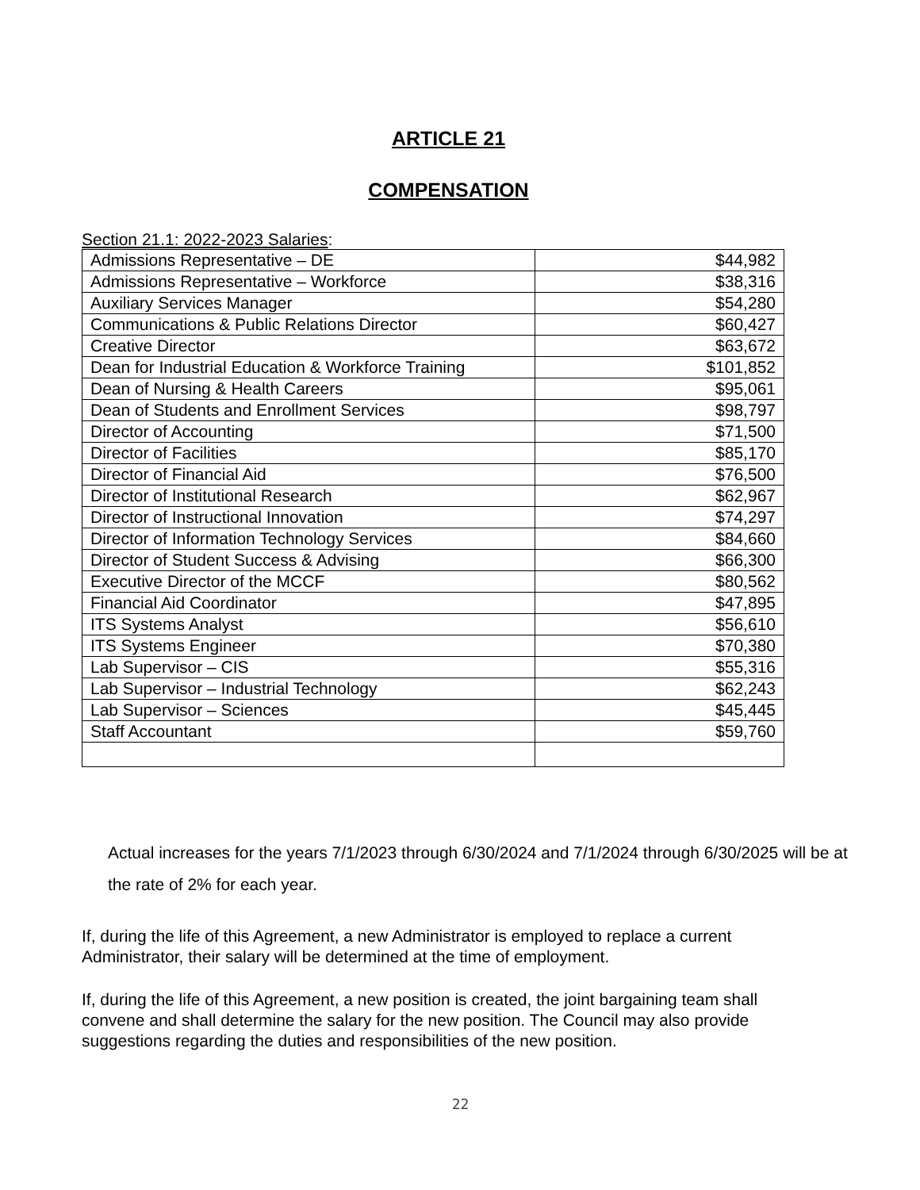ARTICLE 21
COMPENSATION
Section 21.1: 2022-2023 Salaries:
| Admissions Representative – DE | $44,982 |
| Admissions Representative – Workforce | $38,316 |
| Auxiliary Services Manager | $54,280 |
| Communications & Public Relations Director | $60,427 |
| Creative Director | $63,672 |
| Dean for Industrial Education & Workforce Training | $101,852 |
| Dean of Nursing & Health Careers | $95,061 |
| Dean of Students and Enrollment Services | $98,797 |
| Director of Accounting | $71,500 |
| Director of Facilities | $85,170 |
| Director of Financial Aid | $76,500 |
| Director of Institutional Research | $62,967 |
| Director of Instructional Innovation | $74,297 |
| Director of Information Technology Services | $84,660 |
| Director of Student Success & Advising | $66,300 |
| Executive Director of the MCCF | $80,562 |
| Financial Aid Coordinator | $47,895 |
| ITS Systems Analyst | $56,610 |
| ITS Systems Engineer | $70,380 |
| Lab Supervisor – CIS | $55,316 |
| Lab Supervisor – Industrial Technology | $62,243 |
| Lab Supervisor – Sciences | $45,445 |
| Staff Accountant | $59,760 |
Actual increases for the years 7/1/2023 through 6/30/2024 and 7/1/2024 through 6/30/2025 will be at the rate of 2% for each year.
If, during the life of this Agreement, a new Administrator is employed to replace a current Administrator, their salary will be determined at the time of employment.
If, during the life of this Agreement, a new position is created, the joint bargaining team shall convene and shall determine the salary for the new position. The Council may also provide suggestions regarding the duties and responsibilities of the new position.
22